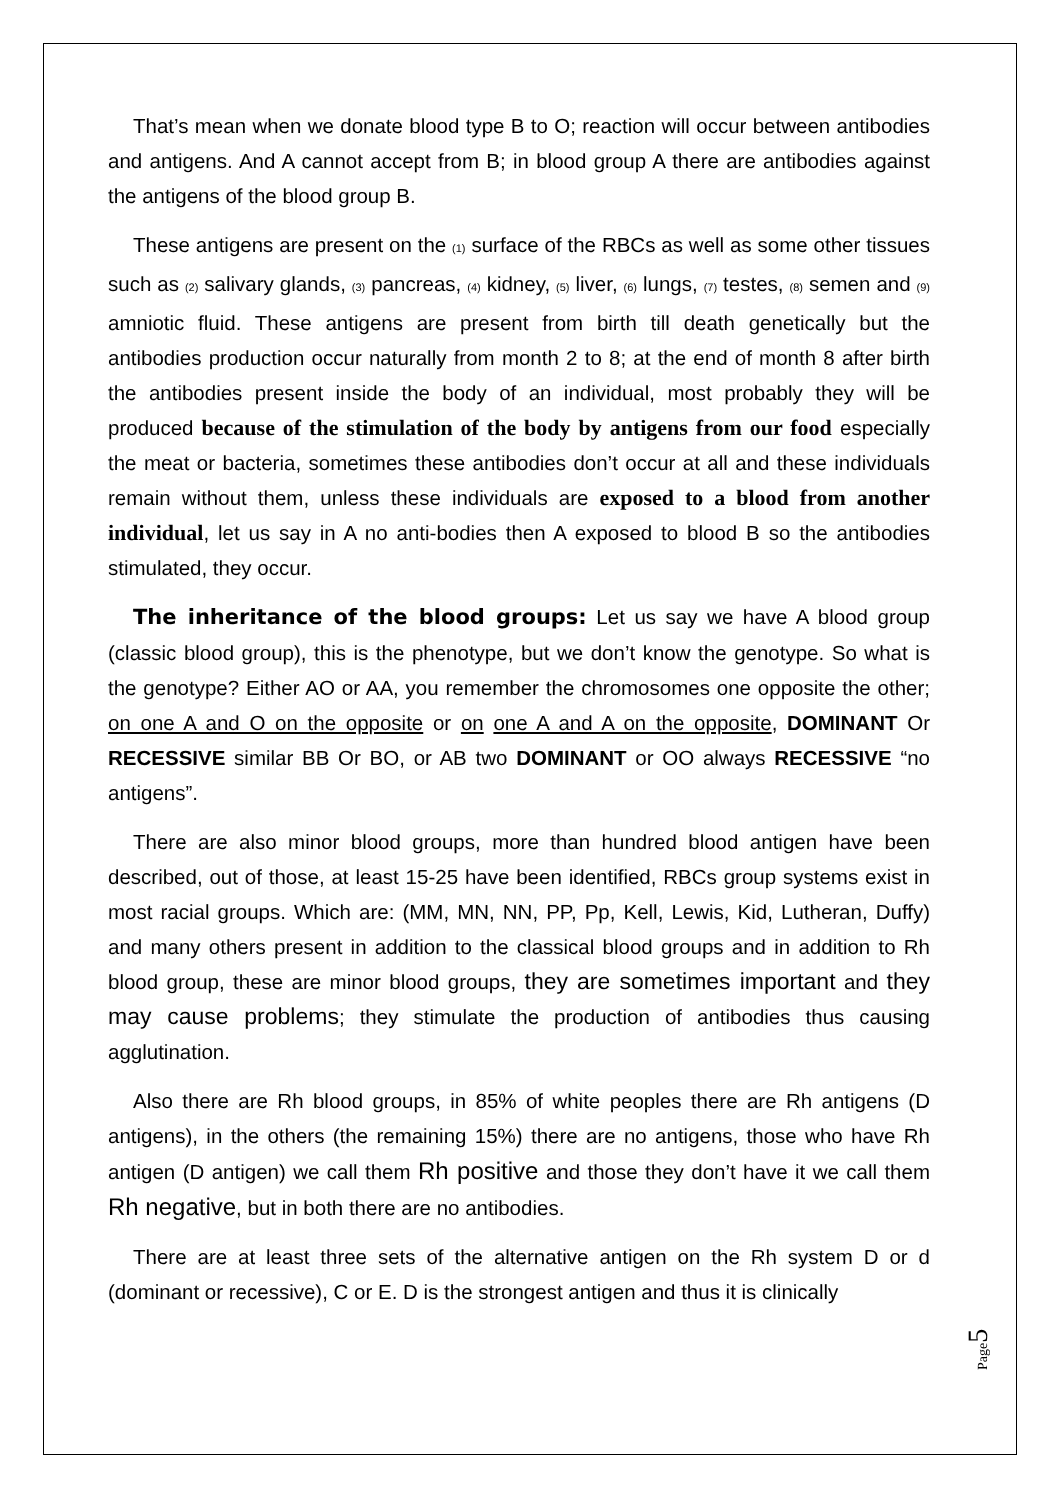That’s mean when we donate blood type B to O; reaction will occur between antibodies and antigens. And A cannot accept from B; in blood group A there are antibodies against the antigens of the blood group B.
These antigens are present on the (1) surface of the RBCs as well as some other tissues such as (2) salivary glands, (3) pancreas, (4) kidney, (5) liver, (6) lungs, (7) testes, (8) semen and (9) amniotic fluid. These antigens are present from birth till death genetically but the antibodies production occur naturally from month 2 to 8; at the end of month 8 after birth the antibodies present inside the body of an individual, most probably they will be produced because of the stimulation of the body by antigens from our food especially the meat or bacteria, sometimes these antibodies don’t occur at all and these individuals remain without them, unless these individuals are exposed to a blood from another individual, let us say in A no anti-bodies then A exposed to blood B so the antibodies stimulated, they occur.
The inheritance of the blood groups: Let us say we have A blood group (classic blood group), this is the phenotype, but we don’t know the genotype. So what is the genotype? Either AO or AA, you remember the chromosomes one opposite the other; on one A and O on the opposite or on one A and A on the opposite, DOMINANT Or RECESSIVE similar BB Or BO, or AB two DOMINANT or OO always RECESSIVE “no antigens”.
There are also minor blood groups, more than hundred blood antigen have been described, out of those, at least 15-25 have been identified, RBCs group systems exist in most racial groups. Which are: (MM, MN, NN, PP, Pp, Kell, Lewis, Kid, Lutheran, Duffy) and many others present in addition to the classical blood groups and in addition to Rh blood group, these are minor blood groups, they are sometimes important and they may cause problems; they stimulate the production of antibodies thus causing agglutination.
Also there are Rh blood groups, in 85% of white peoples there are Rh antigens (D antigens), in the others (the remaining 15%) there are no antigens, those who have Rh antigen (D antigen) we call them Rh positive and those they don’t have it we call them Rh negative, but in both there are no antibodies.
There are at least three sets of the alternative antigen on the Rh system D or d (dominant or recessive), C or E. D is the strongest antigen and thus it is clinically
Page5